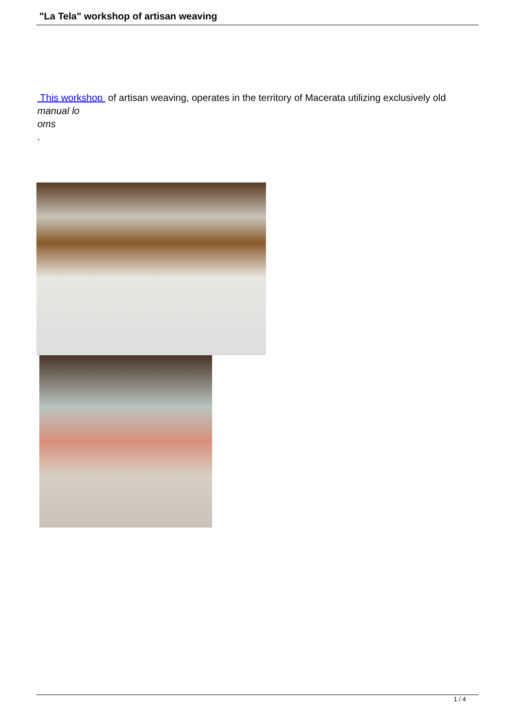"La Tela" workshop of artisan weaving
This workshop of artisan weaving, operates in the territory of Macerata utilizing exclusively old
manual lo
oms
.
1 / 4